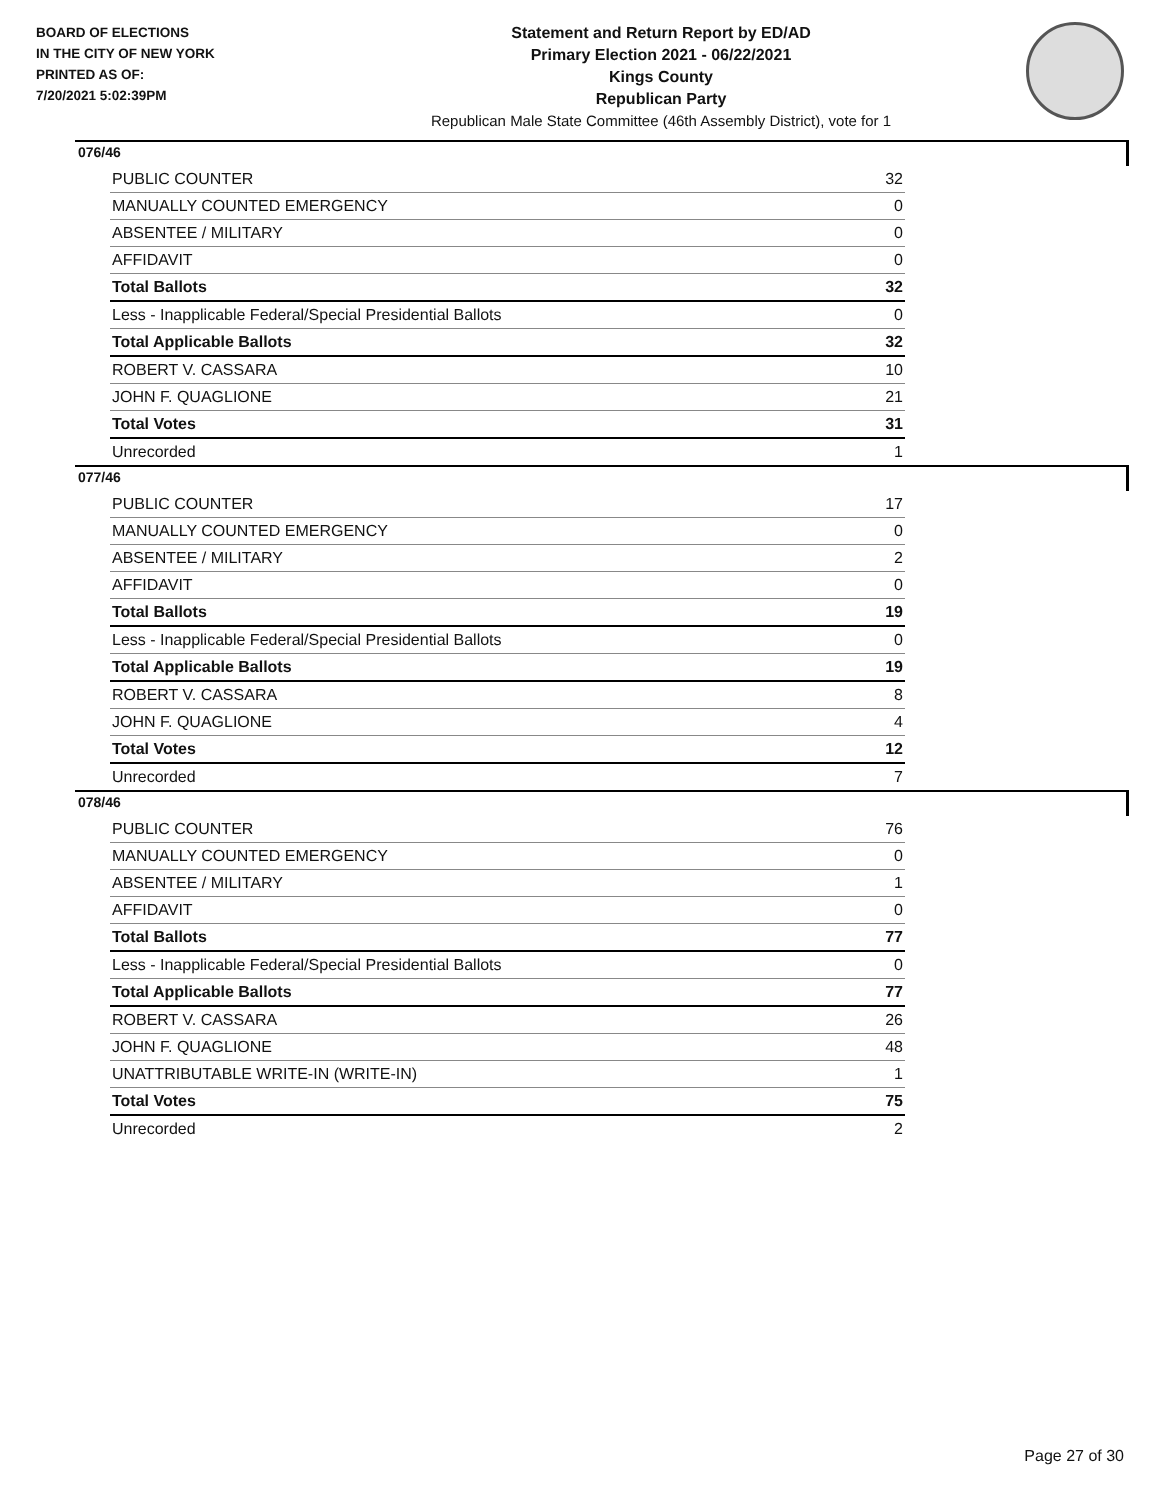BOARD OF ELECTIONS
IN THE CITY OF NEW YORK
PRINTED AS OF:
7/20/2021 5:02:39PM
Statement and Return Report by ED/AD
Primary Election 2021 - 06/22/2021
Kings County
Republican Party
Republican Male State Committee (46th Assembly District), vote for 1
076/46
| PUBLIC COUNTER | 32 |
| MANUALLY COUNTED EMERGENCY | 0 |
| ABSENTEE / MILITARY | 0 |
| AFFIDAVIT | 0 |
| Total Ballots | 32 |
| Less - Inapplicable Federal/Special Presidential Ballots | 0 |
| Total Applicable Ballots | 32 |
| ROBERT V. CASSARA | 10 |
| JOHN F. QUAGLIONE | 21 |
| Total Votes | 31 |
| Unrecorded | 1 |
077/46
| PUBLIC COUNTER | 17 |
| MANUALLY COUNTED EMERGENCY | 0 |
| ABSENTEE / MILITARY | 2 |
| AFFIDAVIT | 0 |
| Total Ballots | 19 |
| Less - Inapplicable Federal/Special Presidential Ballots | 0 |
| Total Applicable Ballots | 19 |
| ROBERT V. CASSARA | 8 |
| JOHN F. QUAGLIONE | 4 |
| Total Votes | 12 |
| Unrecorded | 7 |
078/46
| PUBLIC COUNTER | 76 |
| MANUALLY COUNTED EMERGENCY | 0 |
| ABSENTEE / MILITARY | 1 |
| AFFIDAVIT | 0 |
| Total Ballots | 77 |
| Less - Inapplicable Federal/Special Presidential Ballots | 0 |
| Total Applicable Ballots | 77 |
| ROBERT V. CASSARA | 26 |
| JOHN F. QUAGLIONE | 48 |
| UNATTRIBUTABLE WRITE-IN (WRITE-IN) | 1 |
| Total Votes | 75 |
| Unrecorded | 2 |
Page 27 of 30